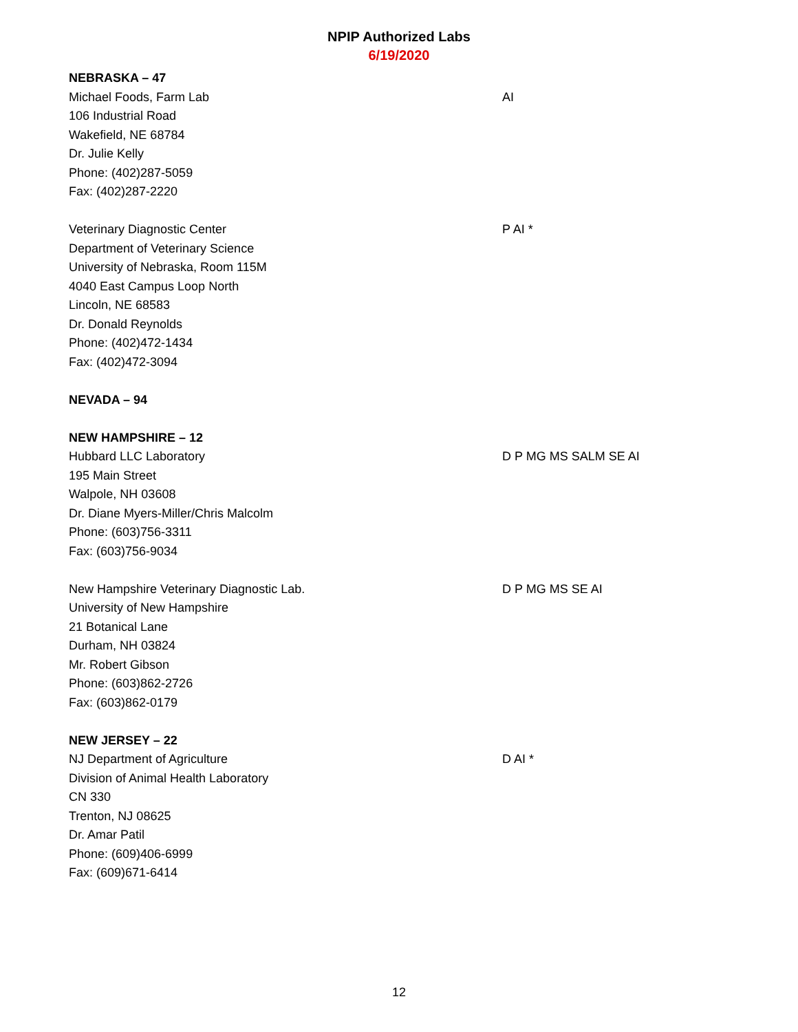NPIP Authorized Labs
6/19/2020
NEBRASKA – 47
Michael Foods, Farm Lab
106 Industrial Road
Wakefield, NE 68784
Dr. Julie Kelly
Phone: (402)287-5059
Fax: (402)287-2220
AI
Veterinary Diagnostic Center
Department of Veterinary Science
University of Nebraska, Room 115M
4040 East Campus Loop North
Lincoln, NE 68583
Dr. Donald Reynolds
Phone: (402)472-1434
Fax: (402)472-3094
P AI *
NEVADA – 94
NEW HAMPSHIRE – 12
Hubbard LLC Laboratory
195 Main Street
Walpole, NH 03608
Dr. Diane Myers-Miller/Chris Malcolm
Phone: (603)756-3311
Fax: (603)756-9034
D P MG MS SALM SE AI
New Hampshire Veterinary Diagnostic Lab.
University of New Hampshire
21 Botanical Lane
Durham, NH 03824
Mr. Robert Gibson
Phone: (603)862-2726
Fax: (603)862-0179
D P MG MS SE AI
NEW JERSEY – 22
NJ Department of Agriculture
Division of Animal Health Laboratory
CN 330
Trenton, NJ 08625
Dr. Amar Patil
Phone: (609)406-6999
Fax: (609)671-6414
D AI *
12